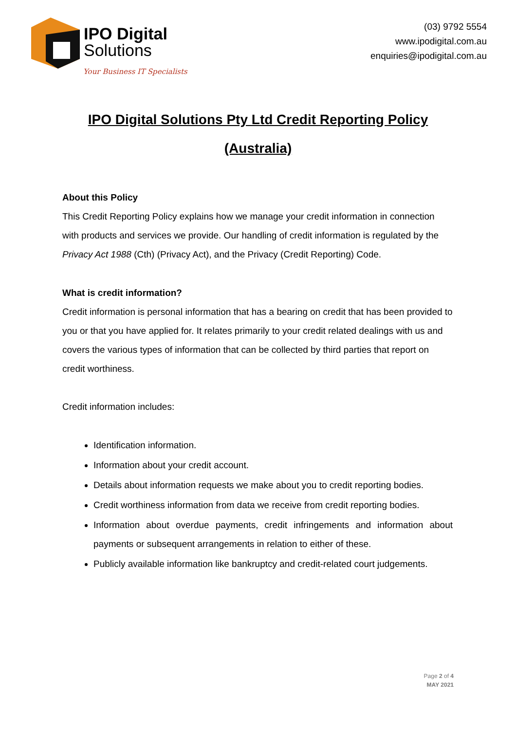IPO Digital
Solutions
Your Business IT Specialists
(03) 9792 5554
www.ipodigital.com.au
enquiries@ipodigital.com.au
IPO Digital Solutions Pty Ltd Credit Reporting Policy
(Australia)
About this Policy
This Credit Reporting Policy explains how we manage your credit information in connection with products and services we provide. Our handling of credit information is regulated by the Privacy Act 1988 (Cth) (Privacy Act), and the Privacy (Credit Reporting) Code.
What is credit information?
Credit information is personal information that has a bearing on credit that has been provided to you or that you have applied for. It relates primarily to your credit related dealings with us and covers the various types of information that can be collected by third parties that report on credit worthiness.
Credit information includes:
Identification information.
Information about your credit account.
Details about information requests we make about you to credit reporting bodies.
Credit worthiness information from data we receive from credit reporting bodies.
Information about overdue payments, credit infringements and information about payments or subsequent arrangements in relation to either of these.
Publicly available information like bankruptcy and credit-related court judgements.
Page 2 of 4
MAY 2021